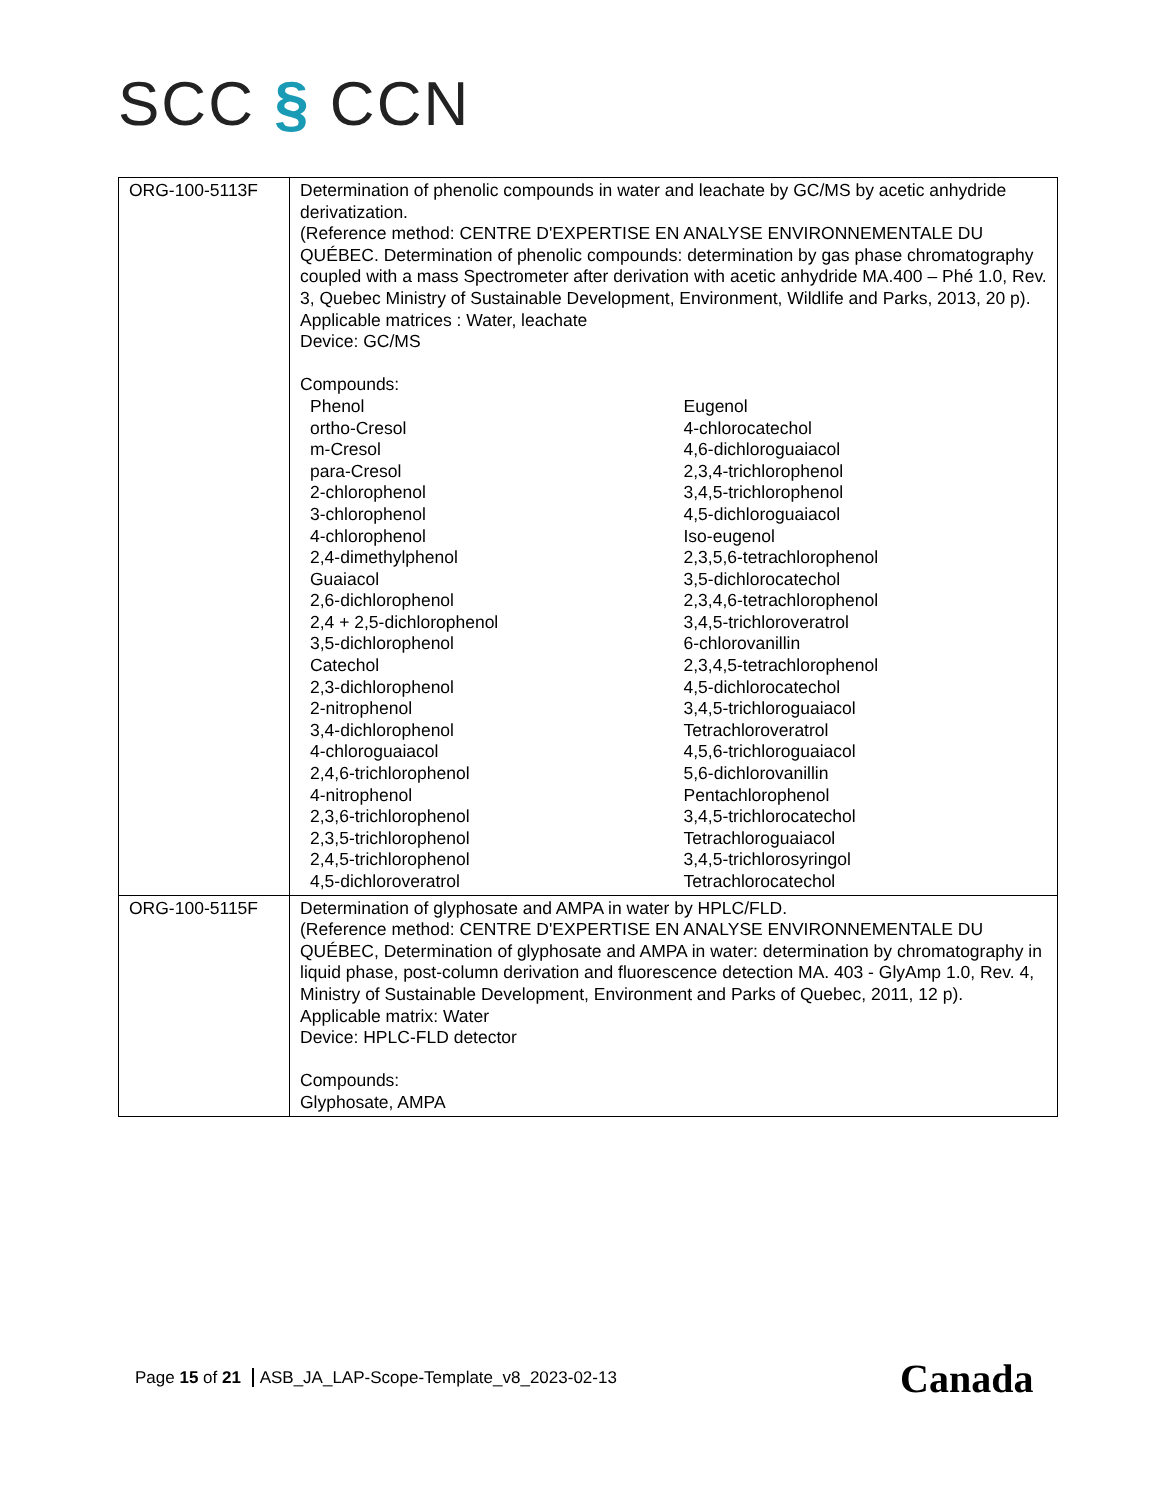SCC § CCN
| ORG-100-5113F | Determination of phenolic compounds in water and leachate by GC/MS by acetic anhydride derivatization. (Reference method: CENTRE D'EXPERTISE EN ANALYSE ENVIRONNEMENTALE DU QUÉBEC. Determination of phenolic compounds: determination by gas phase chromatography coupled with a mass Spectrometer after derivation with acetic anhydride MA.400 – Phé 1.0, Rev. 3, Quebec Ministry of Sustainable Development, Environment, Wildlife and Parks, 2013, 20 p). Applicable matrices : Water, leachate Device: GC/MS Compounds: / Phenol / Eugenol / / ortho-Cresol / 4-chlorocatechol / / m-Cresol / 4,6-dichloroguaiacol / / para-Cresol / 2,3,4-trichlorophenol / / 2-chlorophenol / 3,4,5-trichlorophenol / / 3-chlorophenol / 4,5-dichloroguaiacol / / 4-chlorophenol / Iso-eugenol / / 2,4-dimethylphenol / 2,3,5,6-tetrachlorophenol / / Guaiacol / 3,5-dichlorocatechol / / 2,6-dichlorophenol / 2,3,4,6-tetrachlorophenol / / 2,4 + 2,5-dichlorophenol / 3,4,5-trichloroveratrol / / 3,5-dichlorophenol / 6-chlorovanillin / / Catechol / 2,3,4,5-tetrachlorophenol / / 2,3-dichlorophenol / 4,5-dichlorocatechol / / 2-nitrophenol / 3,4,5-trichloroguaiacol / / 3,4-dichlorophenol / Tetrachloroveratrol / / 4-chloroguaiacol / 4,5,6-trichloroguaiacol / / 2,4,6-trichlorophenol / 5,6-dichlorovanillin / / 4-nitrophenol / Pentachlorophenol / / 2,3,6-trichlorophenol / 3,4,5-trichlorocatechol / / 2,3,5-trichlorophenol / Tetrachloroguaiacol / / 2,4,5-trichlorophenol / 3,4,5-trichlorosyringol / / 4,5-dichloroveratrol / Tetrachlorocatechol / |
| ORG-100-5115F | Determination of glyphosate and AMPA in water by HPLC/FLD. (Reference method: CENTRE D'EXPERTISE EN ANALYSE ENVIRONNEMENTALE DU QUÉBEC, Determination of glyphosate and AMPA in water: determination by chromatography in liquid phase, post-column derivation and fluorescence detection MA. 403 - GlyAmp 1.0, Rev. 4, Ministry of Sustainable Development, Environment and Parks of Quebec, 2011, 12 p). Applicable matrix: Water Device: HPLC-FLD detector Compounds: Glyphosate, AMPA |
Page 15 of 21 ASB_JA_LAP-Scope-Template_v8_2023-02-13
Canada